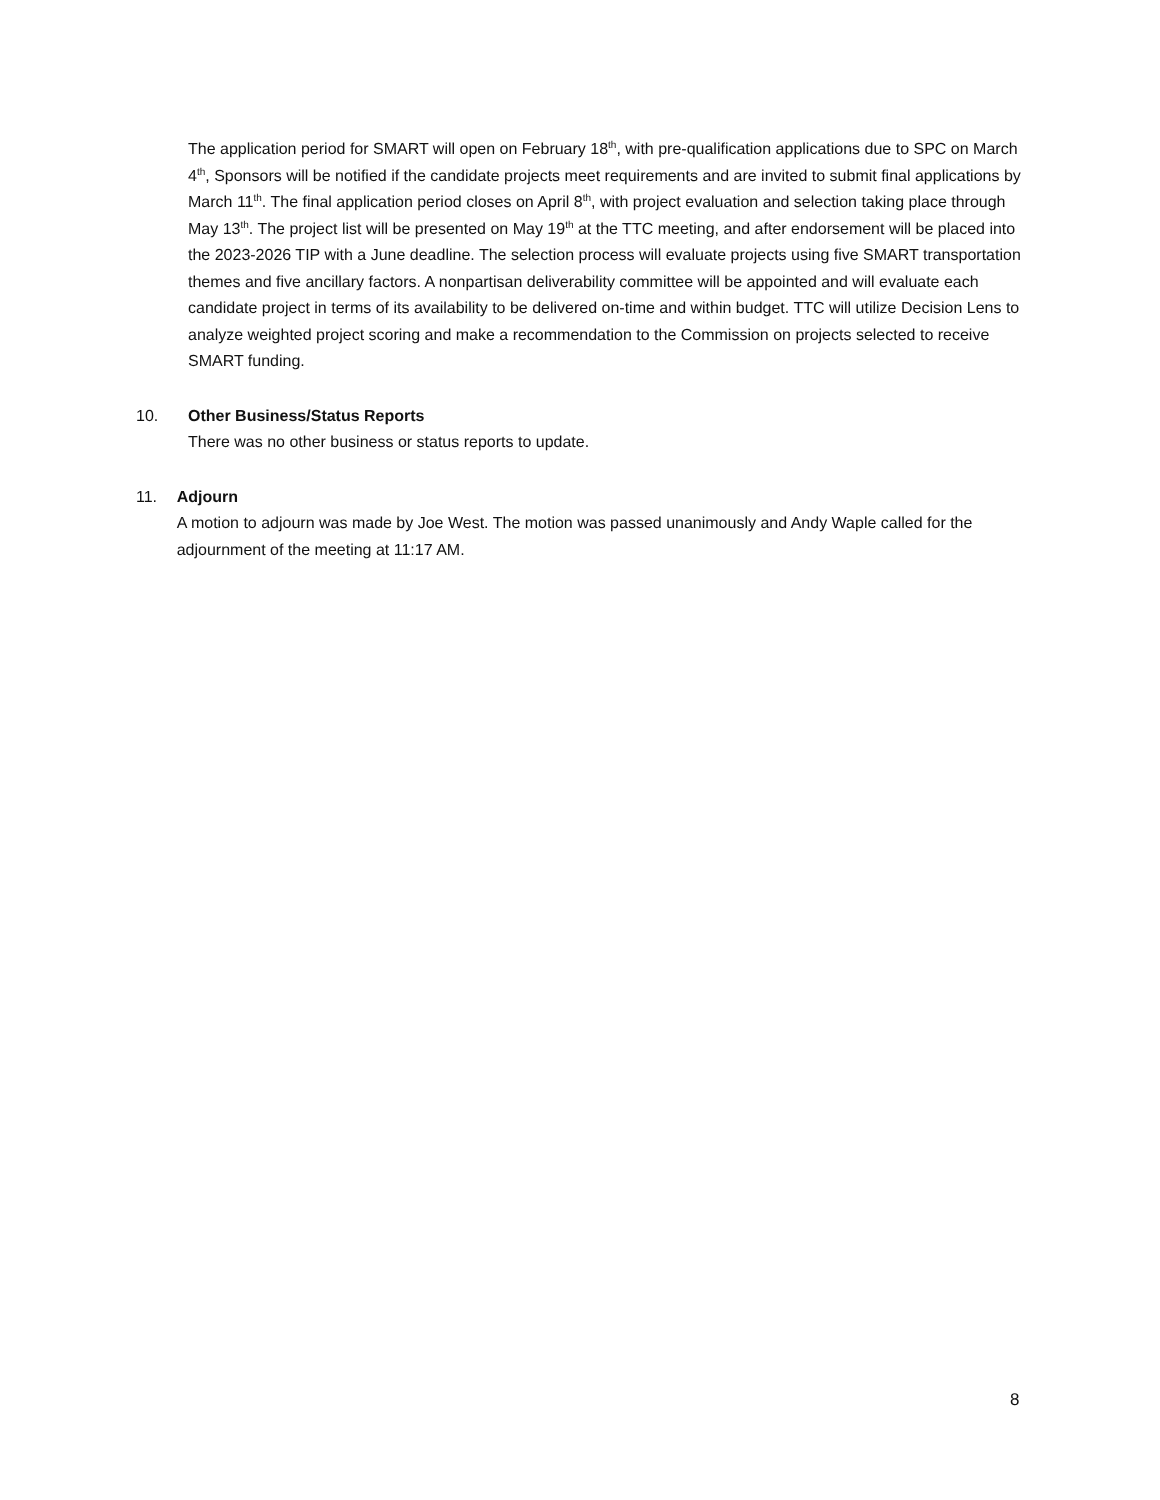The application period for SMART will open on February 18<sup>th</sup>, with pre-qualification applications due to SPC on March 4<sup>th</sup>, Sponsors will be notified if the candidate projects meet requirements and are invited to submit final applications by March 11<sup>th</sup>. The final application period closes on April 8<sup>th</sup>, with project evaluation and selection taking place through May 13<sup>th</sup>. The project list will be presented on May 19<sup>th</sup> at the TTC meeting, and after endorsement will be placed into the 2023-2026 TIP with a June deadline. The selection process will evaluate projects using five SMART transportation themes and five ancillary factors. A nonpartisan deliverability committee will be appointed and will evaluate each candidate project in terms of its availability to be delivered on-time and within budget. TTC will utilize Decision Lens to analyze weighted project scoring and make a recommendation to the Commission on projects selected to receive SMART funding.
10. Other Business/Status Reports
There was no other business or status reports to update.
11. Adjourn
A motion to adjourn was made by Joe West. The motion was passed unanimously and Andy Waple called for the adjournment of the meeting at 11:17 AM.
8